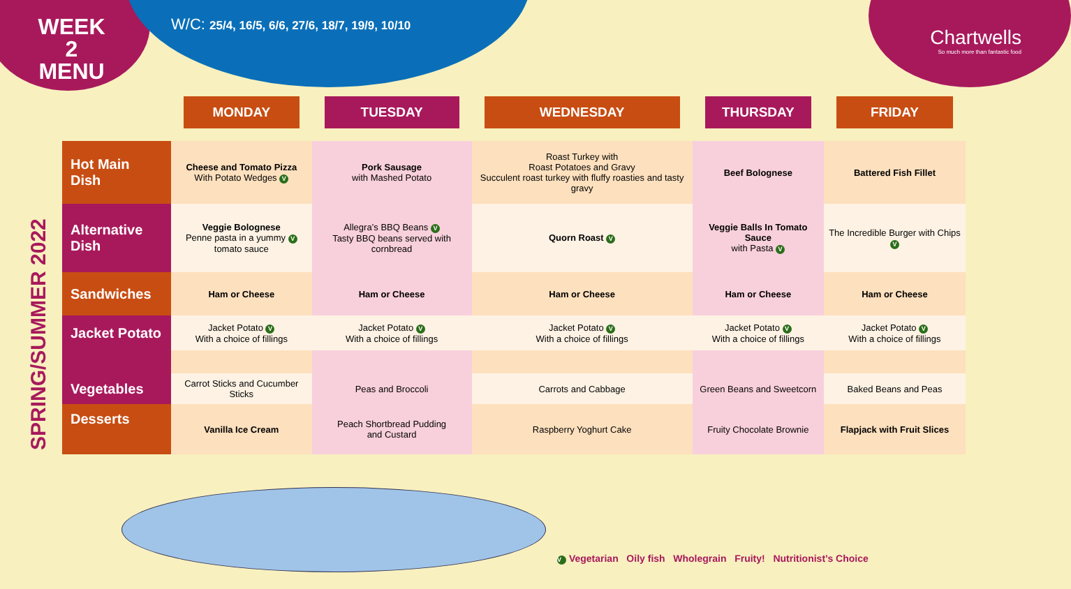WEEK 2 MENU
W/C: 25/4, 16/5, 6/6, 27/6, 18/7, 19/9, 10/10
Chartwells
So much more than fantastic food
SPRING/SUMMER 2022
| | MONDAY | TUESDAY | WEDNESDAY | THURSDAY | FRIDAY |
| --- | --- | --- | --- | --- | --- |
| Hot Main Dish | Cheese and Tomato Pizza With Potato Wedges V | Pork Sausage with Mashed Potato | Roast Turkey with Roast Potatoes and Gravy Succulent roast turkey with fluffy roasties and tasty gravy | Beef Bolognese | Battered Fish Fillet |
| Alternative Dish | Veggie Bolognese Penne pasta in a yummy V tomato sauce | Allegra’s BBQ Beans V Tasty BBQ beans served with cornbread | Quorn Roast V | Veggie Balls In Tomato Sauce with Pasta V | The Incredible Burger with Chips V |
| Sandwiches | Ham or Cheese | Ham or Cheese | Ham or Cheese | Ham or Cheese | Ham or Cheese |
| Jacket Potato | Jacket Potato V With a choice of fillings | Jacket Potato V With a choice of fillings | Jacket Potato V With a choice of fillings | Jacket Potato V With a choice of fillings | Jacket Potato V With a choice of fillings |
| Vegetables | Carrot Sticks and Cucumber Sticks | Peas and Broccoli | Carrots and Cabbage | Green Beans and Sweetcorn | Baked Beans and Peas |
| Desserts | Vanilla Ice Cream | Peach Shortbread Pudding and Custard | Raspberry Yoghurt Cake | Fruity Chocolate Brownie | Flapjack with Fruit Slices |
V Vegetarian Oily fish Wholegrain Fruity! Nutritionist’s Choice